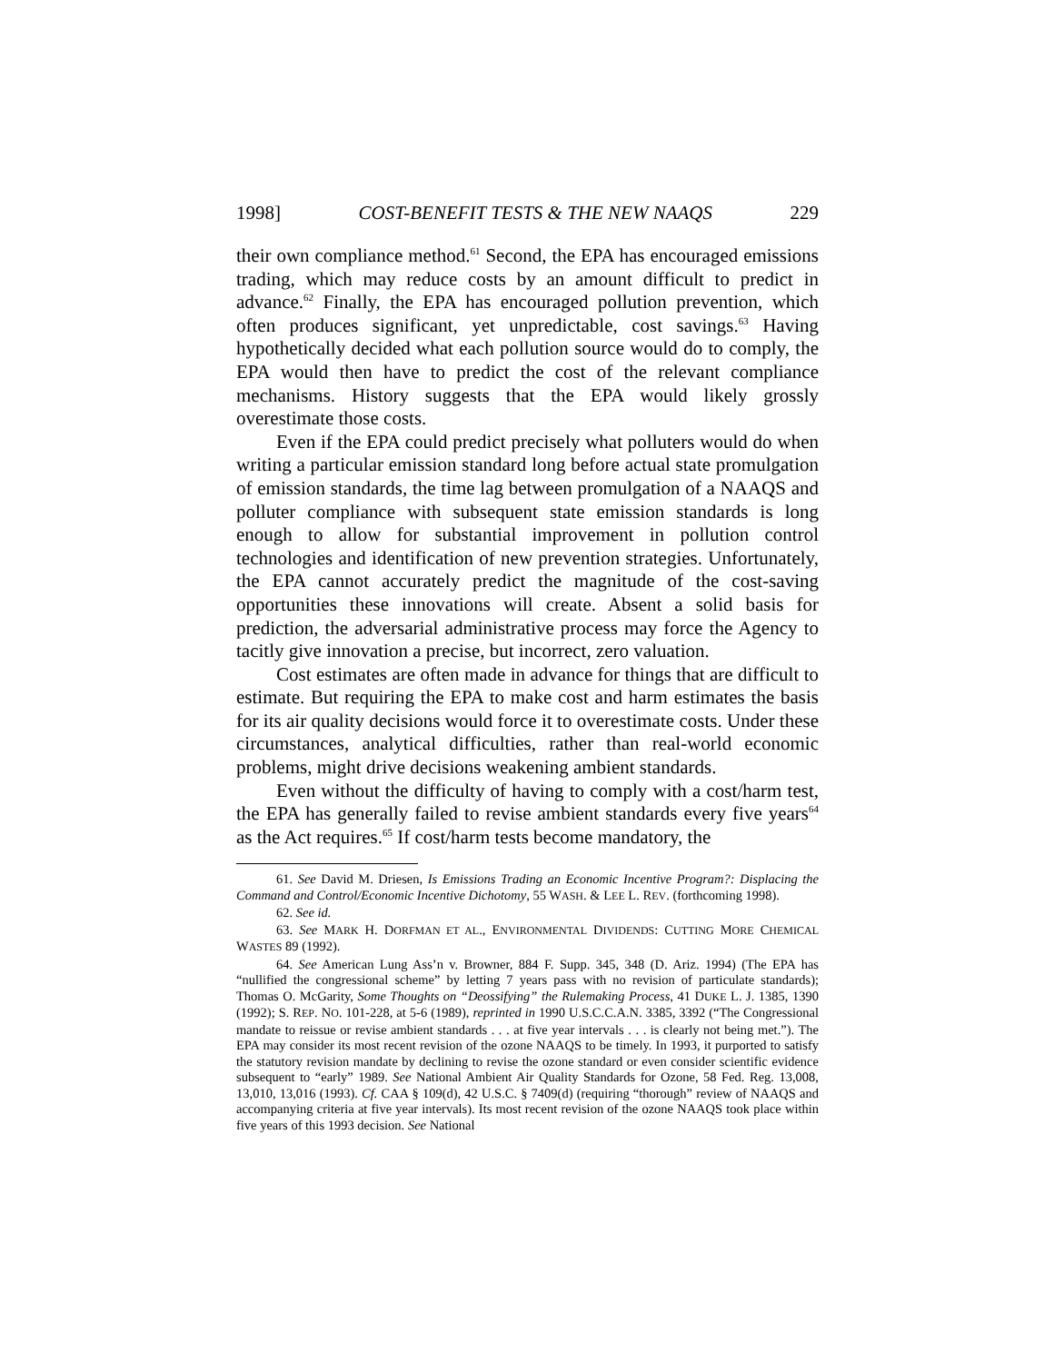1998] COST-BENEFIT TESTS & THE NEW NAAQS 229
their own compliance method.<sup>61</sup> Second, the EPA has encouraged emissions trading, which may reduce costs by an amount difficult to predict in advance.<sup>62</sup> Finally, the EPA has encouraged pollution prevention, which often produces significant, yet unpredictable, cost savings.<sup>63</sup> Having hypothetically decided what each pollution source would do to comply, the EPA would then have to predict the cost of the relevant compliance mechanisms. History suggests that the EPA would likely grossly overestimate those costs.
Even if the EPA could predict precisely what polluters would do when writing a particular emission standard long before actual state promulgation of emission standards, the time lag between promulgation of a NAAQS and polluter compliance with subsequent state emission standards is long enough to allow for substantial improvement in pollution control technologies and identification of new prevention strategies. Unfortunately, the EPA cannot accurately predict the magnitude of the cost-saving opportunities these innovations will create. Absent a solid basis for prediction, the adversarial administrative process may force the Agency to tacitly give innovation a precise, but incorrect, zero valuation.
Cost estimates are often made in advance for things that are difficult to estimate. But requiring the EPA to make cost and harm estimates the basis for its air quality decisions would force it to overestimate costs. Under these circumstances, analytical difficulties, rather than real-world economic problems, might drive decisions weakening ambient standards.
Even without the difficulty of having to comply with a cost/harm test, the EPA has generally failed to revise ambient standards every five years<sup>64</sup> as the Act requires.<sup>65</sup> If cost/harm tests become mandatory, the
61. See David M. Driesen, Is Emissions Trading an Economic Incentive Program?: Displacing the Command and Control/Economic Incentive Dichotomy, 55 WASH. & LEE L. REV. (forthcoming 1998).
62. See id.
63. See MARK H. DORFMAN ET AL., ENVIRONMENTAL DIVIDENDS: CUTTING MORE CHEMICAL WASTES 89 (1992).
64. See American Lung Ass’n v. Browner, 884 F. Supp. 345, 348 (D. Ariz. 1994) (The EPA has “nullified the congressional scheme” by letting 7 years pass with no revision of particulate standards); Thomas O. McGarity, Some Thoughts on “Deossifying” the Rulemaking Process, 41 DUKE L. J. 1385, 1390 (1992); S. REP. NO. 101-228, at 5-6 (1989), reprinted in 1990 U.S.C.C.A.N. 3385, 3392 (“The Congressional mandate to reissue or revise ambient standards . . . at five year intervals . . . is clearly not being met.”). The EPA may consider its most recent revision of the ozone NAAQS to be timely. In 1993, it purported to satisfy the statutory revision mandate by declining to revise the ozone standard or even consider scientific evidence subsequent to “early” 1989. See National Ambient Air Quality Standards for Ozone, 58 Fed. Reg. 13,008, 13,010, 13,016 (1993). Cf. CAA § 109(d), 42 U.S.C. § 7409(d) (requiring “thorough” review of NAAQS and accompanying criteria at five year intervals). Its most recent revision of the ozone NAAQS took place within five years of this 1993 decision. See National